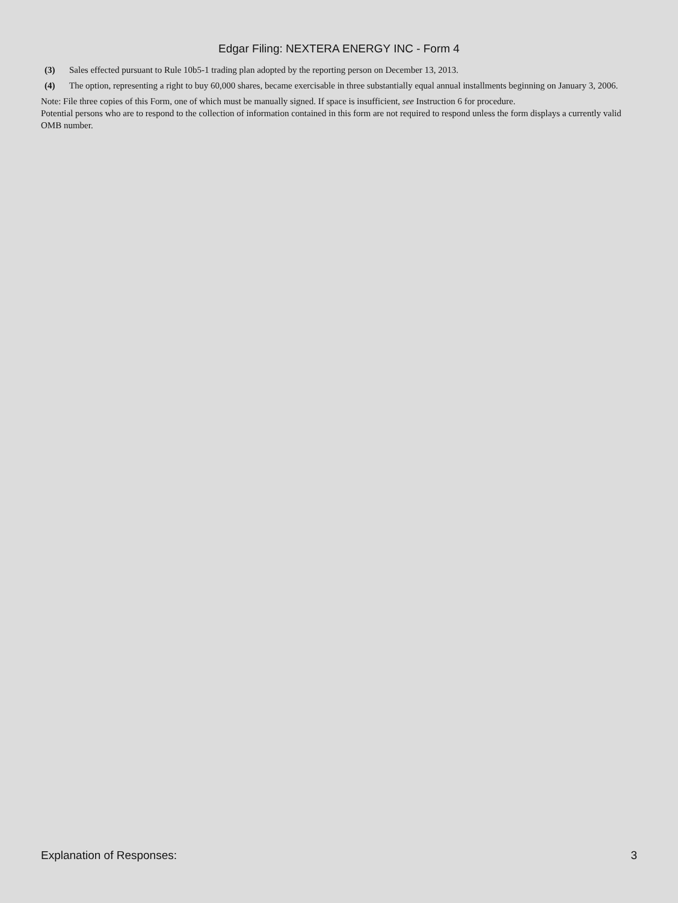Edgar Filing: NEXTERA ENERGY INC - Form 4
(3) Sales effected pursuant to Rule 10b5-1 trading plan adopted by the reporting person on December 13, 2013.
(4) The option, representing a right to buy 60,000 shares, became exercisable in three substantially equal annual installments beginning on January 3, 2006.
Note: File three copies of this Form, one of which must be manually signed. If space is insufficient, see Instruction 6 for procedure.
Potential persons who are to respond to the collection of information contained in this form are not required to respond unless the form displays a currently valid OMB number.
Explanation of Responses: 3